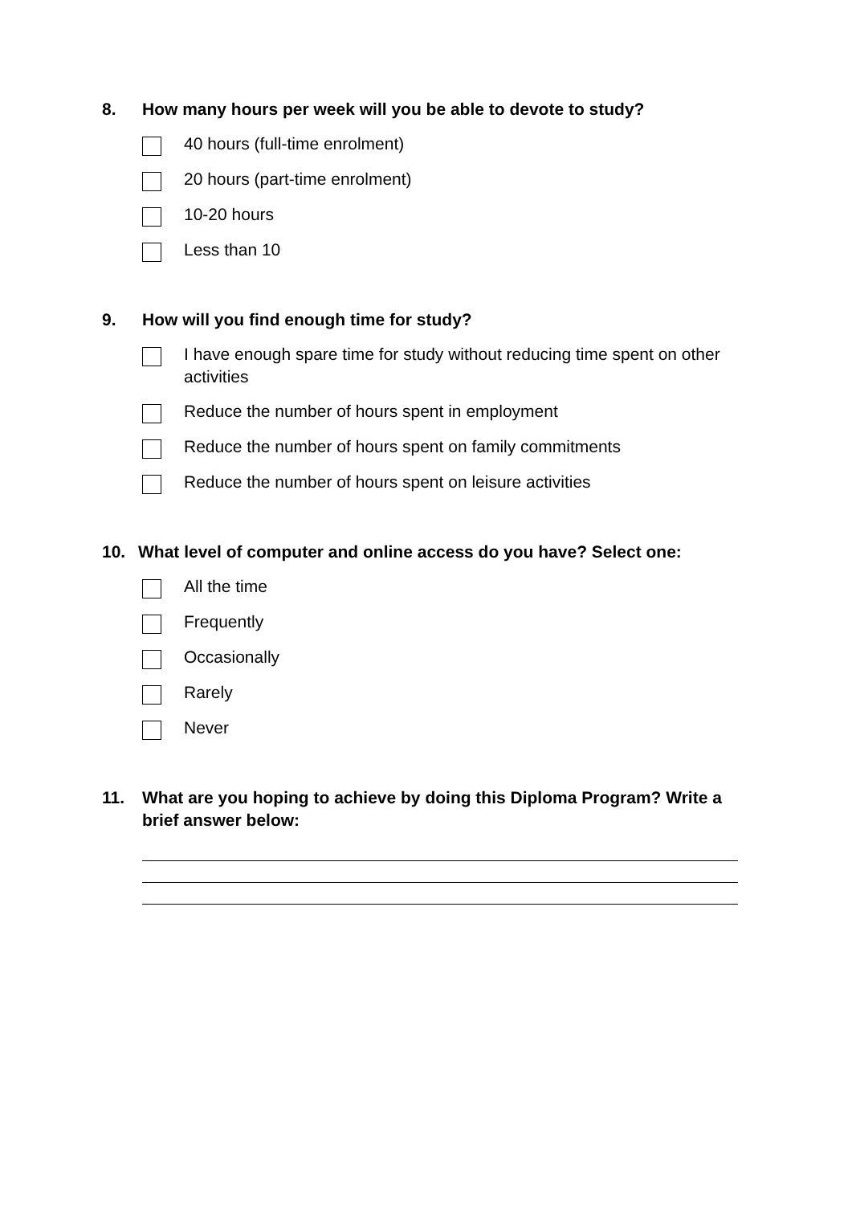8. How many hours per week will you be able to devote to study?
40 hours (full-time enrolment)
20 hours (part-time enrolment)
10-20 hours
Less than 10
9. How will you find enough time for study?
I have enough spare time for study without reducing time spent on other activities
Reduce the number of hours spent in employment
Reduce the number of hours spent on family commitments
Reduce the number of hours spent on leisure activities
10. What level of computer and online access do you have? Select one:
All the time
Frequently
Occasionally
Rarely
Never
11. What are you hoping to achieve by doing this Diploma Program? Write a brief answer below: